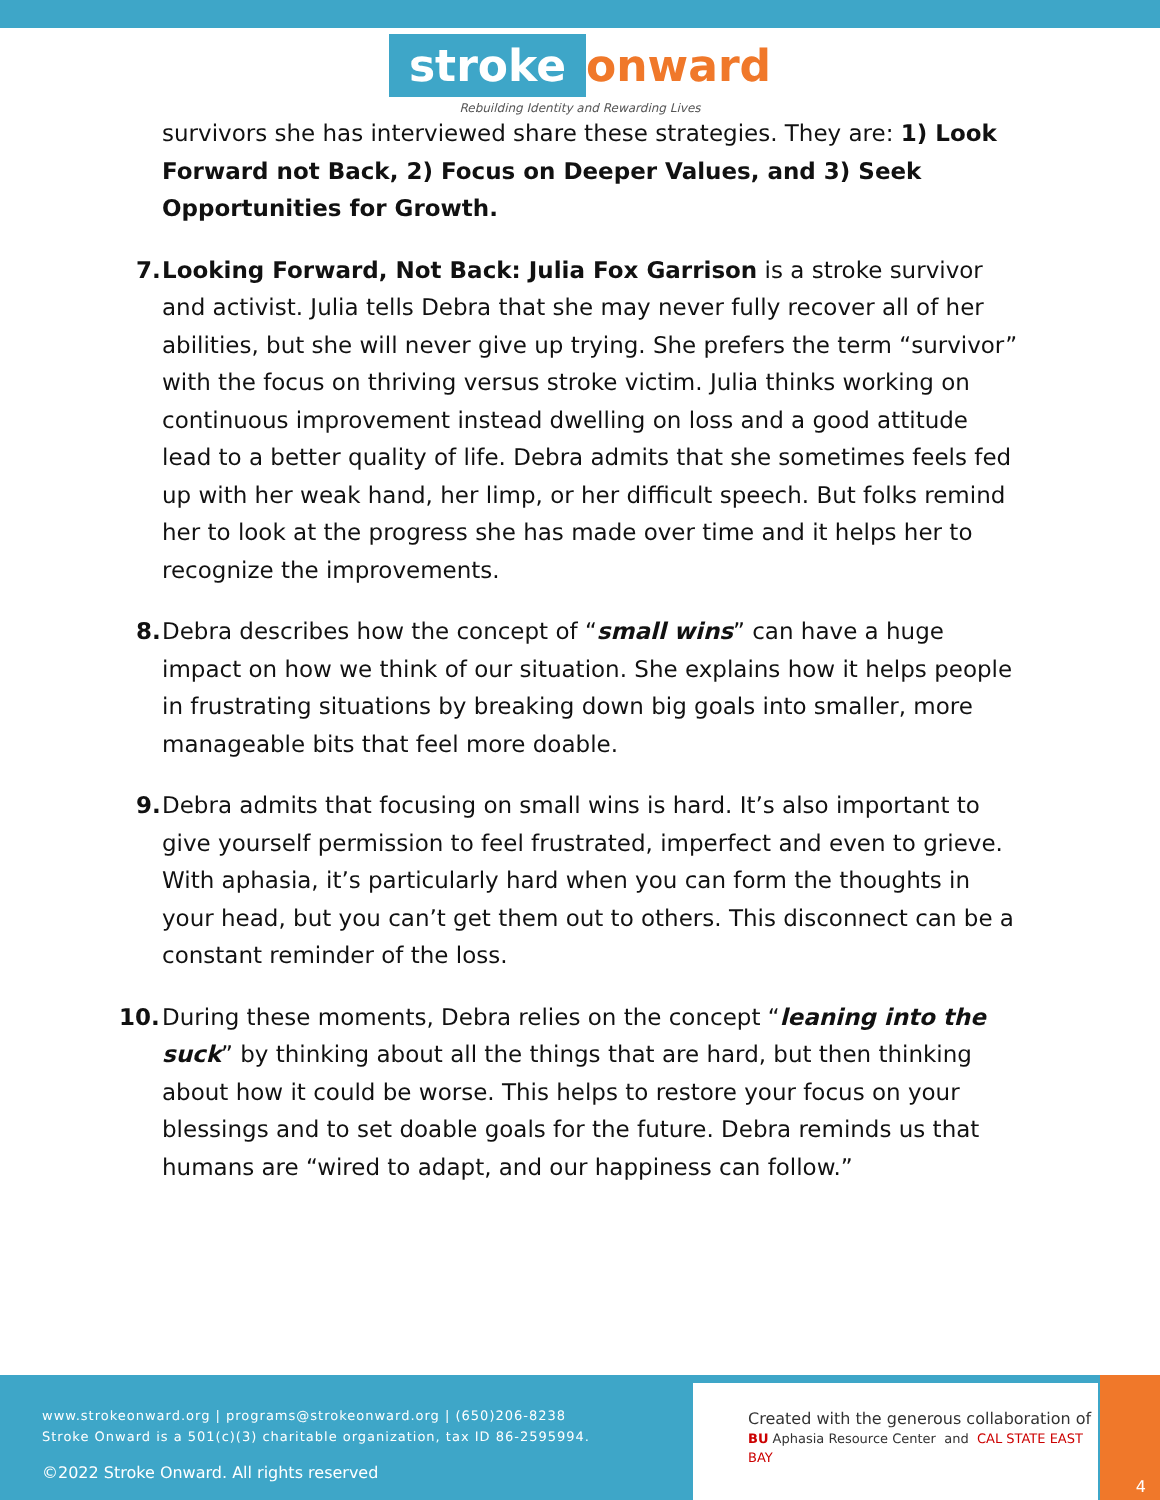stroke onward
Rebuilding Identity and Rewarding Lives
survivors she has interviewed share these strategies. They are: 1) Look Forward not Back, 2) Focus on Deeper Values, and 3) Seek Opportunities for Growth.
7.
Looking Forward, Not Back: Julia Fox Garrison is a stroke survivor and activist. Julia tells Debra that she may never fully recover all of her abilities, but she will never give up trying. She prefers the term “survivor” with the focus on thriving versus stroke victim. Julia thinks working on continuous improvement instead dwelling on loss and a good attitude lead to a better quality of life. Debra admits that she sometimes feels fed up with her weak hand, her limp, or her difficult speech. But folks remind her to look at the progress she has made over time and it helps her to recognize the improvements.
8.
Debra describes how the concept of “small wins” can have a huge impact on how we think of our situation. She explains how it helps people in frustrating situations by breaking down big goals into smaller, more manageable bits that feel more doable.
9.
Debra admits that focusing on small wins is hard. It’s also important to give yourself permission to feel frustrated, imperfect and even to grieve. With aphasia, it’s particularly hard when you can form the thoughts in your head, but you can’t get them out to others. This disconnect can be a constant reminder of the loss.
10.
During these moments, Debra relies on the concept “leaning into the suck” by thinking about all the things that are hard, but then thinking about how it could be worse. This helps to restore your focus on your blessings and to set doable goals for the future. Debra reminds us that humans are “wired to adapt, and our happiness can follow.”
www.strokeonward.org | programs@strokeonward.org | (650)206-8238
Stroke Onward is a 501(c)(3) charitable organization, tax ID 86-2595994.
©2022 Stroke Onward. All rights reserved
Created with the generous collaboration of
BU Aphasia Resource Center and CAL STATE EAST BAY
4